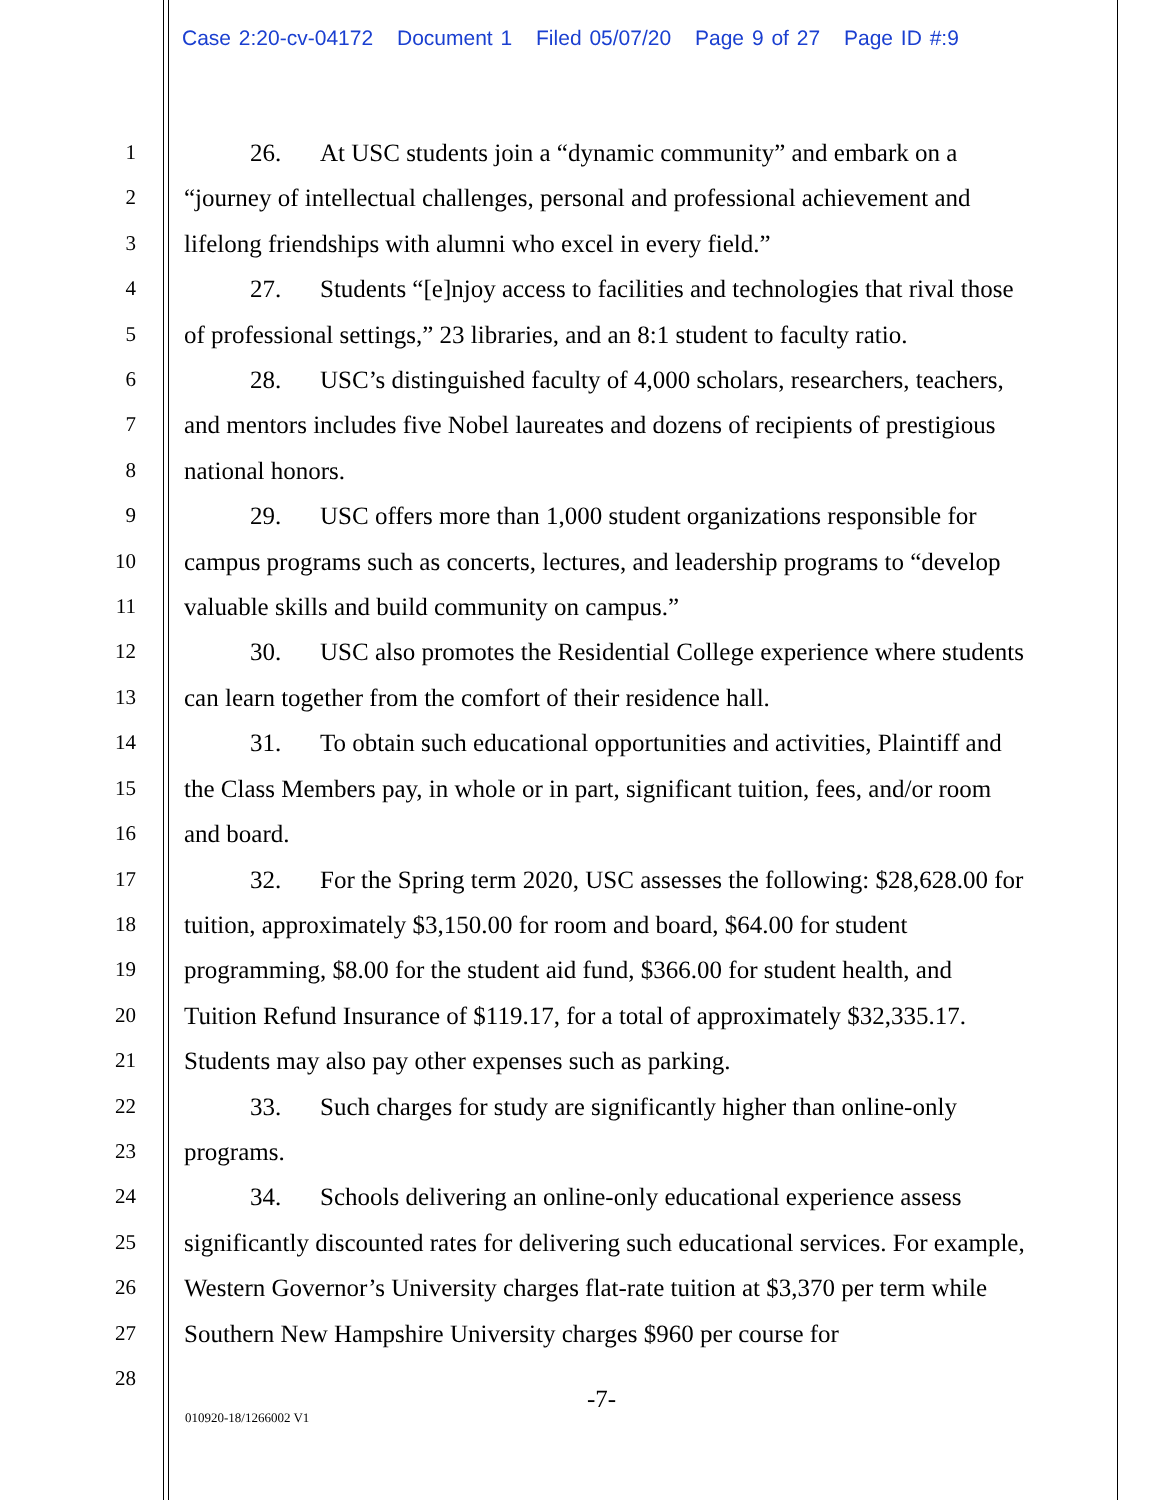Case 2:20-cv-04172 Document 1 Filed 05/07/20 Page 9 of 27 Page ID #:9
1
2
3
4
5
6
7
8
9
10
11
12
13
14
15
16
17
18
19
20
21
22
23
24
25
26
27
28
26. At USC students join a “dynamic community” and embark on a “journey of intellectual challenges, personal and professional achievement and lifelong friendships with alumni who excel in every field.”
27. Students “[e]njoy access to facilities and technologies that rival those of professional settings,” 23 libraries, and an 8:1 student to faculty ratio.
28. USC’s distinguished faculty of 4,000 scholars, researchers, teachers, and mentors includes five Nobel laureates and dozens of recipients of prestigious national honors.
29. USC offers more than 1,000 student organizations responsible for campus programs such as concerts, lectures, and leadership programs to “develop valuable skills and build community on campus.”
30. USC also promotes the Residential College experience where students can learn together from the comfort of their residence hall.
31. To obtain such educational opportunities and activities, Plaintiff and the Class Members pay, in whole or in part, significant tuition, fees, and/or room and board.
32. For the Spring term 2020, USC assesses the following: $28,628.00 for tuition, approximately $3,150.00 for room and board, $64.00 for student programming, $8.00 for the student aid fund, $366.00 for student health, and Tuition Refund Insurance of $119.17, for a total of approximately $32,335.17. Students may also pay other expenses such as parking.
33. Such charges for study are significantly higher than online-only programs.
34. Schools delivering an online-only educational experience assess significantly discounted rates for delivering such educational services. For example, Western Governor’s University charges flat-rate tuition at $3,370 per term while Southern New Hampshire University charges $960 per course for
-7-
010920-18/1266002 V1